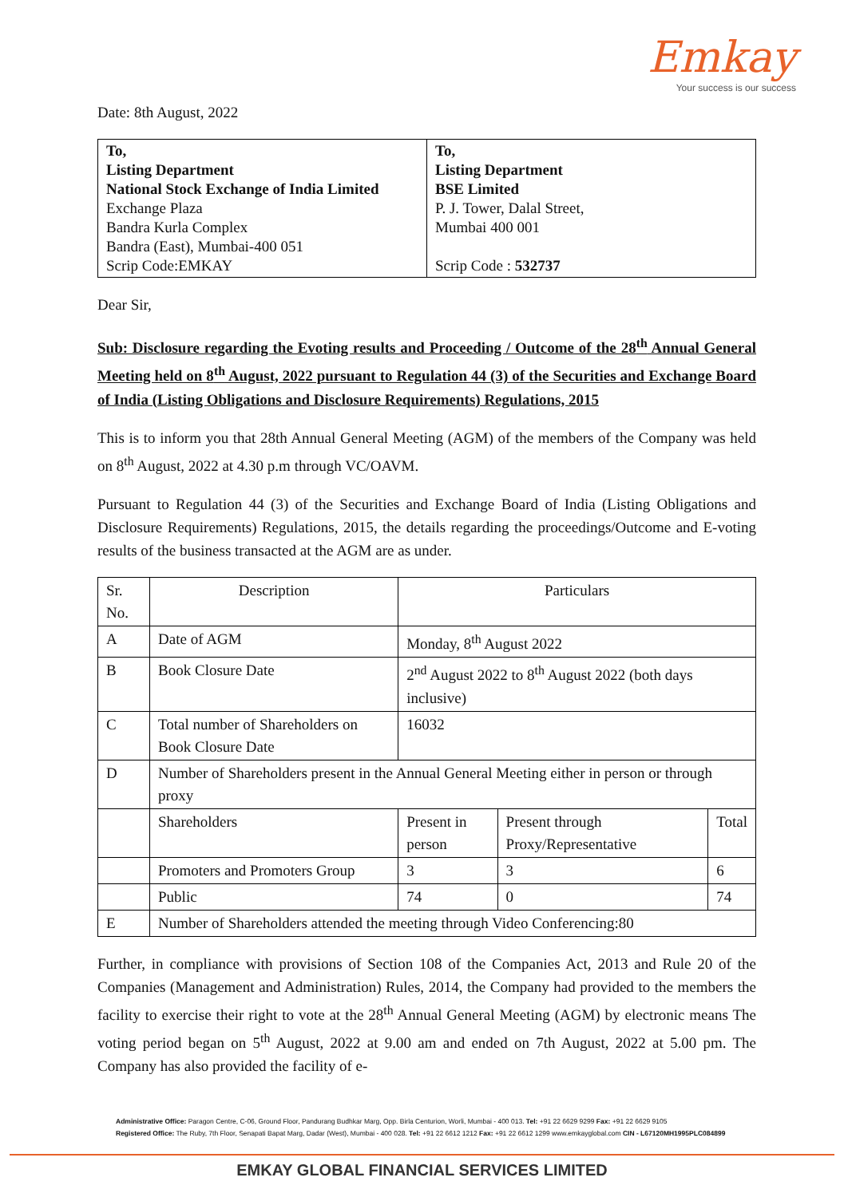Emkay
Your success is our success
Date: 8th August, 2022
| To, Listing Department National Stock Exchange of India Limited Exchange Plaza Bandra Kurla Complex Bandra (East), Mumbai-400 051 Scrip Code:EMKAY | To, Listing Department BSE Limited P. J. Tower, Dalal Street, Mumbai 400 001 Scrip Code : 532737 |
Dear Sir,
Sub: Disclosure regarding the Evoting results and Proceeding / Outcome of the 28<sup>th</sup> Annual General Meeting held on 8<sup>th</sup> August, 2022 pursuant to Regulation 44 (3) of the Securities and Exchange Board of India (Listing Obligations and Disclosure Requirements) Regulations, 2015
This is to inform you that 28th Annual General Meeting (AGM) of the members of the Company was held on 8<sup>th</sup> August, 2022 at 4.30 p.m through VC/OAVM.
Pursuant to Regulation 44 (3) of the Securities and Exchange Board of India (Listing Obligations and Disclosure Requirements) Regulations, 2015, the details regarding the proceedings/Outcome and E-voting results of the business transacted at the AGM are as under.
| Sr. No. | Description | Particulars | | |
| A | Date of AGM | Monday, 8<sup>th</sup> August 2022 | | |
| B | Book Closure Date | 2<sup>nd</sup> August 2022 to 8<sup>th</sup> August 2022 (both days inclusive) | | |
| C | Total number of Shareholders on Book Closure Date | 16032 | | |
| D | Number of Shareholders present in the Annual General Meeting either in person or through proxy | | | |
| | Shareholders | Present in person | Present through Proxy/Representative | Total |
| | Promoters and Promoters Group | 3 | 3 | 6 |
| | Public | 74 | 0 | 74 |
| E | Number of Shareholders attended the meeting through Video Conferencing:80 | | | |
Further, in compliance with provisions of Section 108 of the Companies Act, 2013 and Rule 20 of the Companies (Management and Administration) Rules, 2014, the Company had provided to the members the facility to exercise their right to vote at the 28<sup>th</sup> Annual General Meeting (AGM) by electronic means The voting period began on 5<sup>th</sup> August, 2022 at 9.00 am and ended on 7th August, 2022 at 5.00 pm. The Company has also provided the facility of e-
Administrative Office: Paragon Centre, C-06, Ground Floor, Pandurang Budhkar Marg, Opp. Birla Centurion, Worli, Mumbai - 400 013. Tel: +91 22 6629 9299 Fax: +91 22 6629 9105
Registered Office: The Ruby, 7th Floor, Senapati Bapat Marg, Dadar (West), Mumbai - 400 028. Tel: +91 22 6612 1212 Fax: +91 22 6612 1299 www.emkayglobal.com CIN - L67120MH1995PLC084899
EMKAY GLOBAL FINANCIAL SERVICES LIMITED